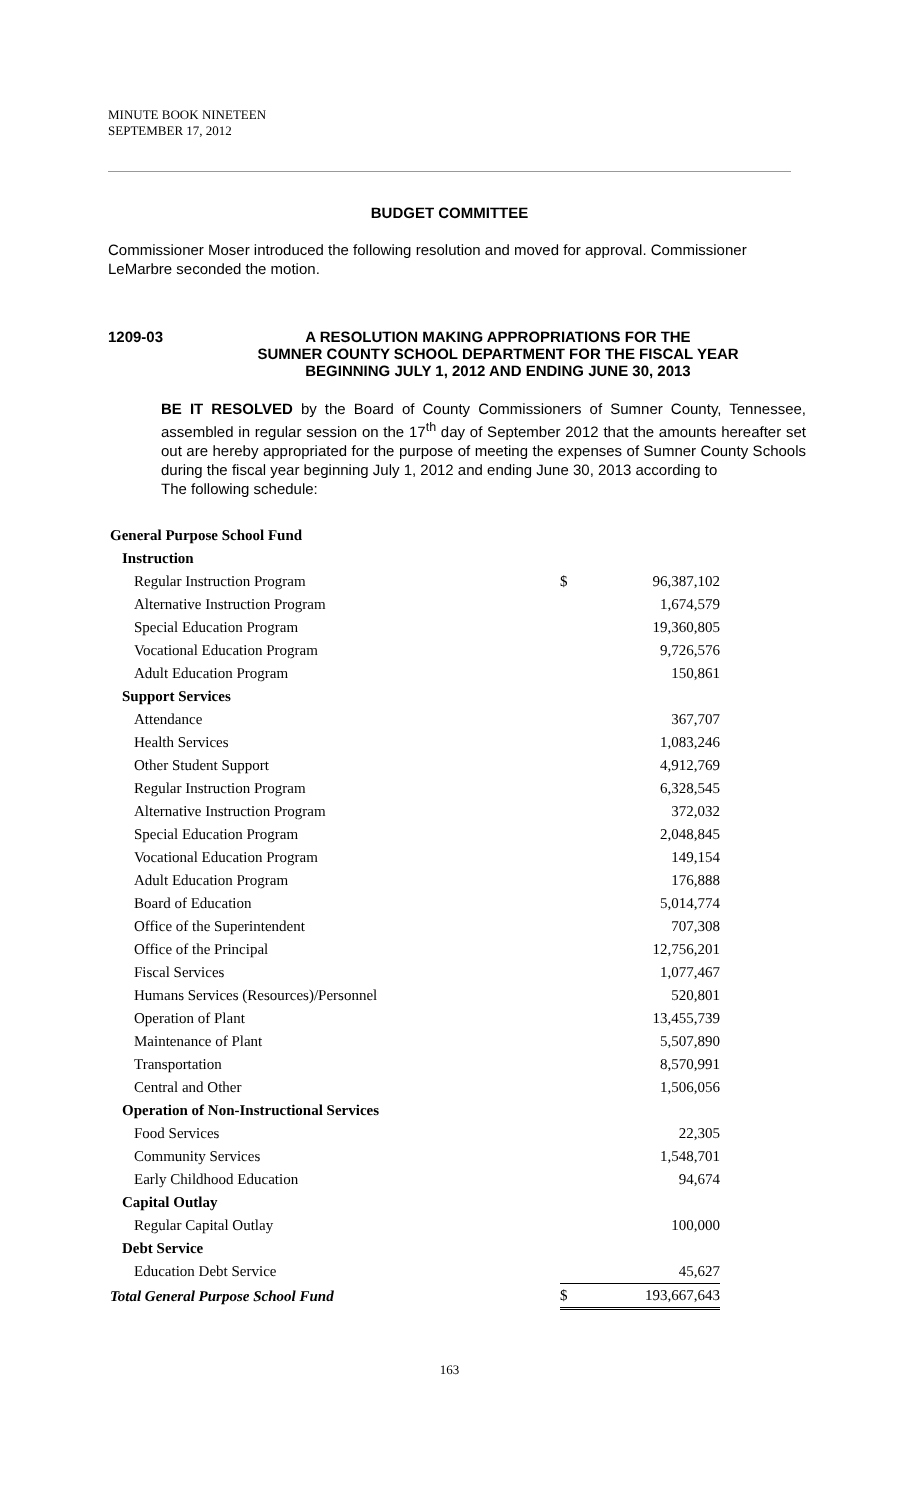MINUTE BOOK NINETEEN
SEPTEMBER 17, 2012
BUDGET COMMITTEE
Commissioner Moser introduced the following resolution and moved for approval. Commissioner LeMarbre seconded the motion.
1209-03 A RESOLUTION MAKING APPROPRIATIONS FOR THE
SUMNER COUNTY SCHOOL DEPARTMENT FOR THE FISCAL YEAR
BEGINNING JULY 1, 2012 AND ENDING JUNE 30, 2013
BE IT RESOLVED by the Board of County Commissioners of Sumner County, Tennessee, assembled in regular session on the 17<sup>th</sup> day of September 2012 that the amounts hereafter set out are hereby appropriated for the purpose of meeting the expenses of Sumner County Schools during the fiscal year beginning July 1, 2012 and ending June 30, 2013 according to
The following schedule:
| General Purpose School Fund | | |
| Instruction | | |
| Regular Instruction Program | $ | 96,387,102 |
| Alternative Instruction Program | | 1,674,579 |
| Special Education Program | | 19,360,805 |
| Vocational Education Program | | 9,726,576 |
| Adult Education Program | | 150,861 |
| Support Services | | |
| Attendance | | 367,707 |
| Health Services | | 1,083,246 |
| Other Student Support | | 4,912,769 |
| Regular Instruction Program | | 6,328,545 |
| Alternative Instruction Program | | 372,032 |
| Special Education Program | | 2,048,845 |
| Vocational Education Program | | 149,154 |
| Adult Education Program | | 176,888 |
| Board of Education | | 5,014,774 |
| Office of the Superintendent | | 707,308 |
| Office of the Principal | | 12,756,201 |
| Fiscal Services | | 1,077,467 |
| Humans Services (Resources)/Personnel | | 520,801 |
| Operation of Plant | | 13,455,739 |
| Maintenance of Plant | | 5,507,890 |
| Transportation | | 8,570,991 |
| Central and Other | | 1,506,056 |
| Operation of Non-Instructional Services | | |
| Food Services | | 22,305 |
| Community Services | | 1,548,701 |
| Early Childhood Education | | 94,674 |
| Capital Outlay | | |
| Regular Capital Outlay | | 100,000 |
| Debt Service | | |
| Education Debt Service | | 45,627 |
| Total General Purpose School Fund | $ | 193,667,643 |
163